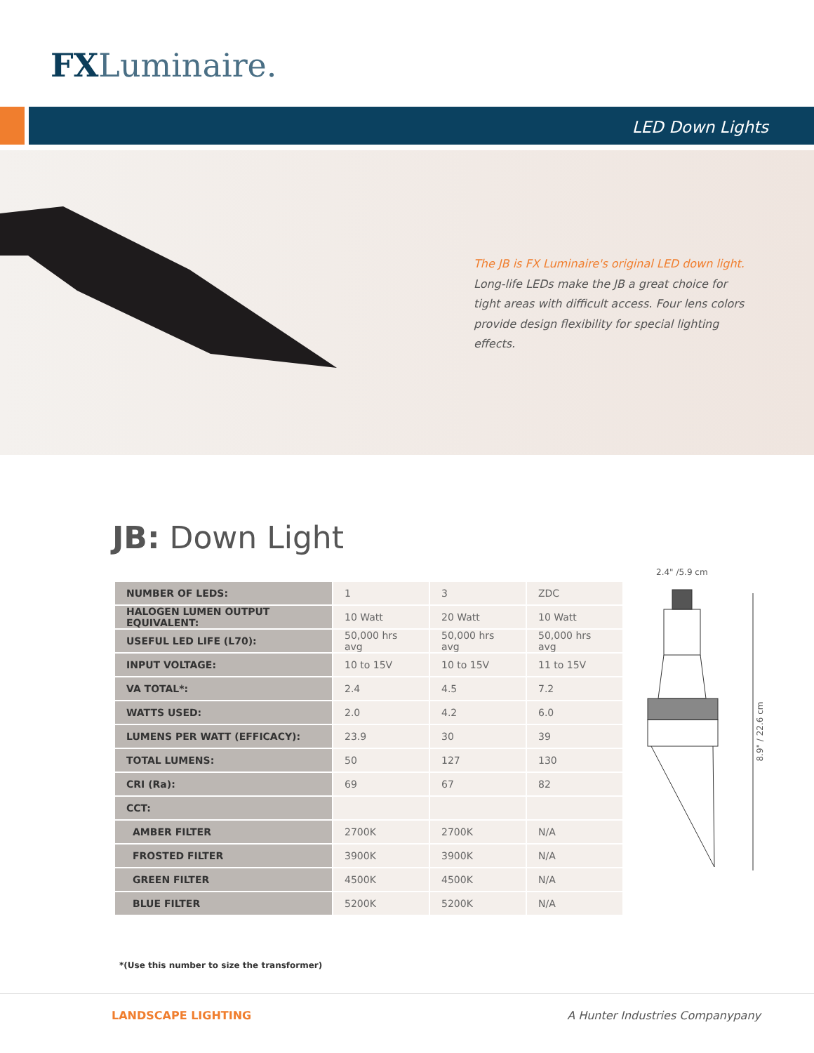FXLuminaire.
LED Down Lights
The JB is FX Luminaire's original LED down light. Long-life LEDs make the JB a great choice for tight areas with difficult access. Four lens colors provide design flexibility for special lighting effects.
JB: Down Light
| NUMBER OF LEDS: | 1 | 3 | ZDC |
| HALOGEN LUMEN OUTPUT EQUIVALENT: | 10 Watt | 20 Watt | 10 Watt |
| USEFUL LED LIFE (L70): | 50,000 hrs avg | 50,000 hrs avg | 50,000 hrs avg |
| INPUT VOLTAGE: | 10 to 15V | 10 to 15V | 11 to 15V |
| VA TOTAL*: | 2.4 | 4.5 | 7.2 |
| WATTS USED: | 2.0 | 4.2 | 6.0 |
| LUMENS PER WATT (EFFICACY): | 23.9 | 30 | 39 |
| TOTAL LUMENS: | 50 | 127 | 130 |
| CRI (Ra): | 69 | 67 | 82 |
| CCT: | | | |
| AMBER FILTER | 2700K | 2700K | N/A |
| FROSTED FILTER | 3900K | 3900K | N/A |
| GREEN FILTER | 4500K | 4500K | N/A |
| BLUE FILTER | 5200K | 5200K | N/A |
2.4" /5.9 cm
8.9" / 22.6 cm
*(Use this number to size the transformer)
LANDSCAPE LIGHTING
A Hunter Industries Companypany